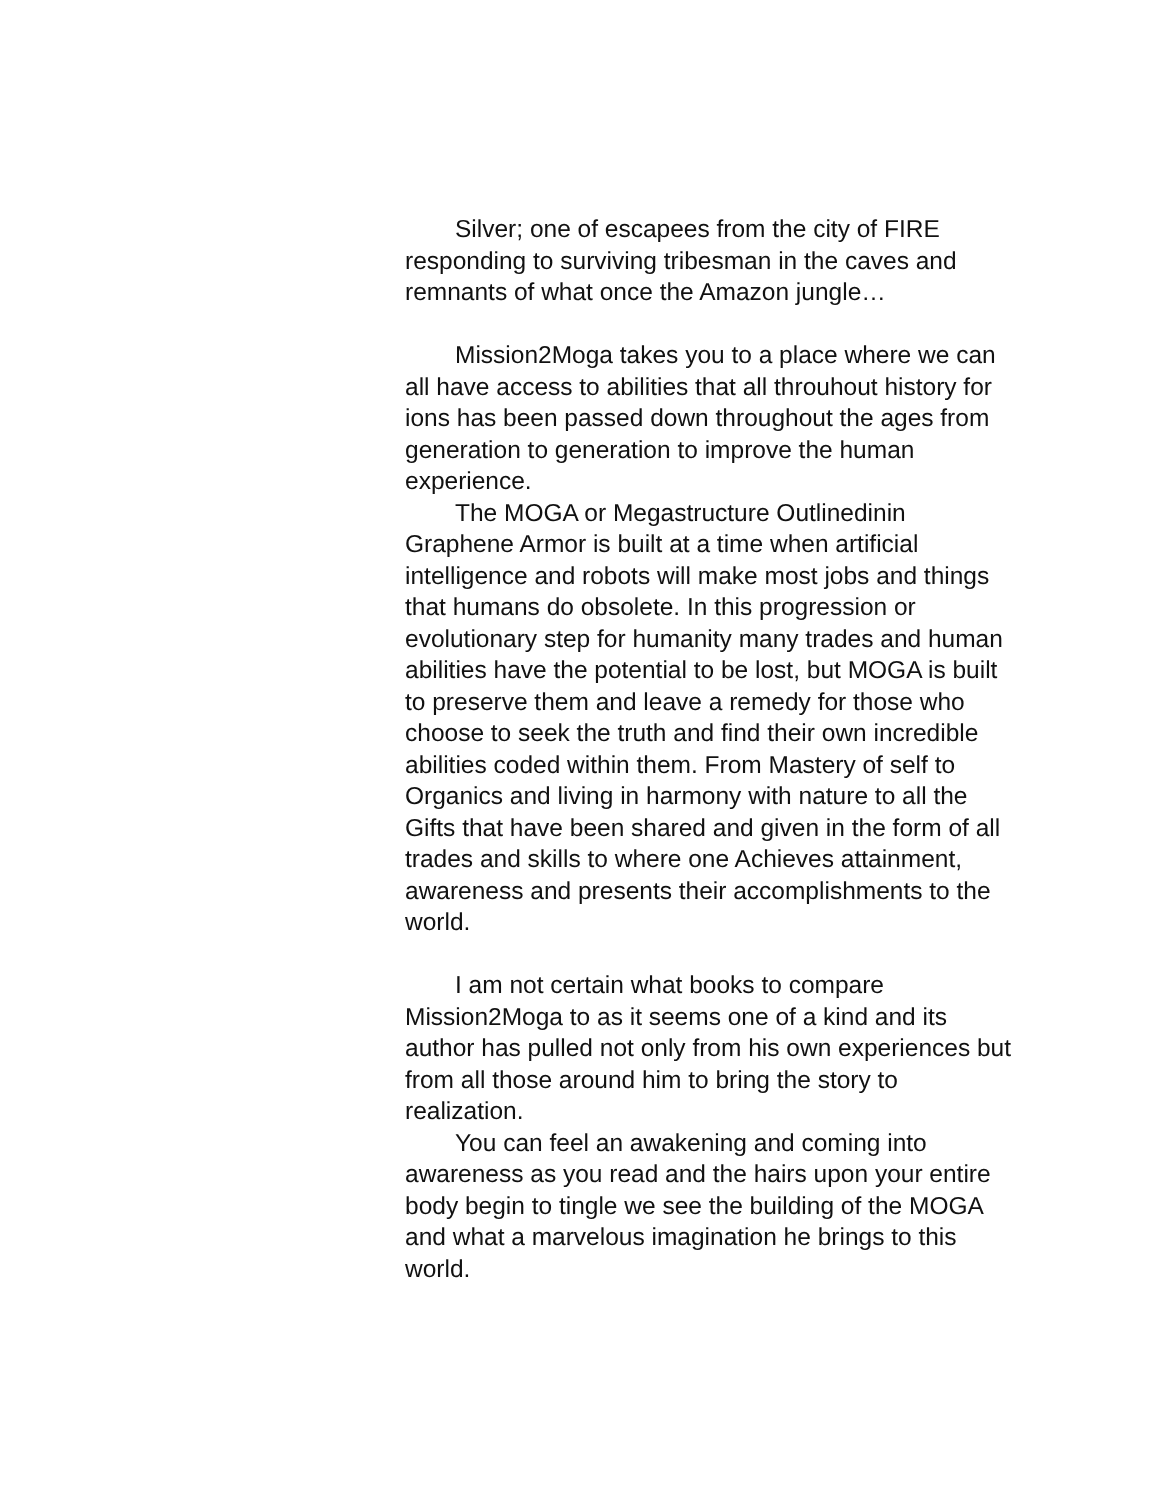Silver; one of escapees from the city of FIRE responding to surviving tribesman in the caves and remnants of what once the Amazon jungle…
Mission2Moga takes you to a place where we can all have access to abilities that all throuhout history for ions has been passed down throughout the ages from generation to generation to improve the human experience.
The MOGA or Megastructure Outlinedinin Graphene Armor is built at a time when artificial intelligence and robots will make most jobs and things that humans do obsolete. In this progression or evolutionary step for humanity many trades and human abilities have the potential to be lost, but MOGA is built to preserve them and leave a remedy for those who choose to seek the truth and find their own incredible abilities coded within them. From Mastery of self to Organics and living in harmony with nature to all the Gifts that have been shared and given in the form of all trades and skills to where one Achieves attainment, awareness and presents their accomplishments to the world.
I am not certain what books to compare Mission2Moga to as it seems one of a kind and its author has pulled not only from his own experiences but from all those around him to bring the story to realization.
You can feel an awakening and coming into awareness as you read and the hairs upon your entire body begin to tingle we see the building of the MOGA and what a marvelous imagination he brings to this world.